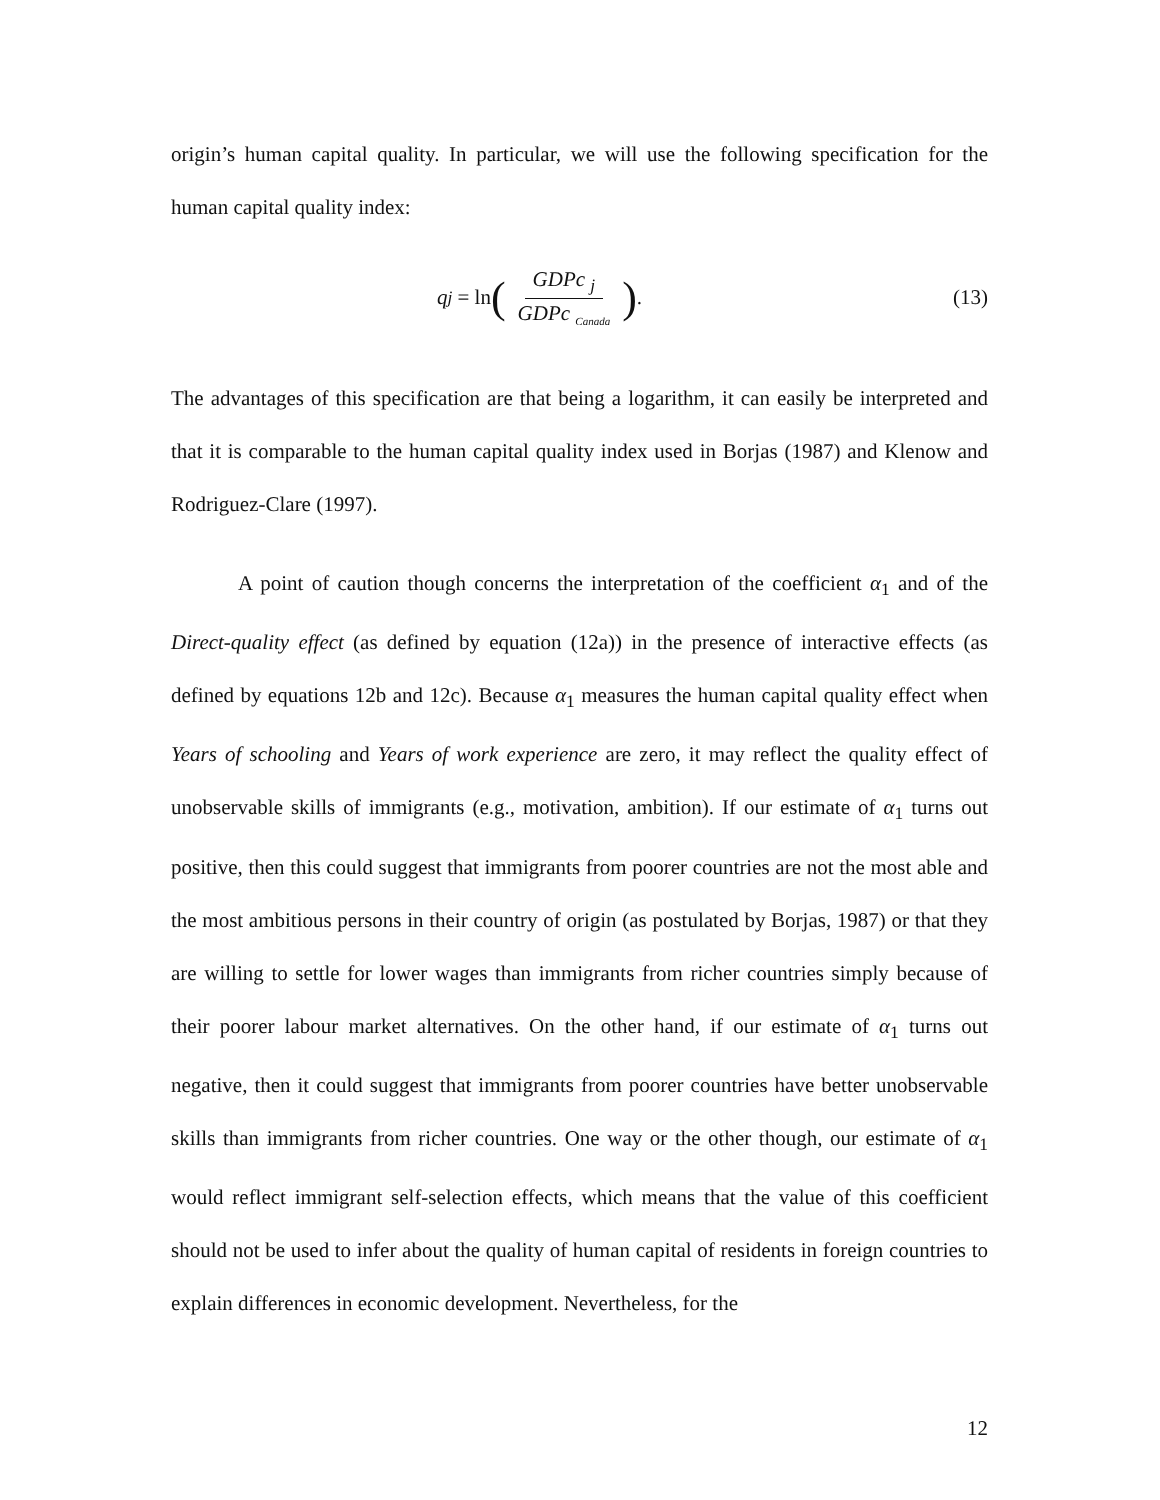origin’s human capital quality. In particular, we will use the following specification for the human capital quality index:
q<sub>j</sub> = ln (GDPc <sub>j</sub> GDPc <sub>Canada</sub>).
(13)
The advantages of this specification are that being a logarithm, it can easily be interpreted and that it is comparable to the human capital quality index used in Borjas (1987) and Klenow and Rodriguez-Clare (1997).
A point of caution though concerns the interpretation of the coefficient α<sub>1</sub> and of the Direct-quality effect (as defined by equation (12a)) in the presence of interactive effects (as defined by equations 12b and 12c). Because α<sub>1</sub> measures the human capital quality effect when Years of schooling and Years of work experience are zero, it may reflect the quality effect of unobservable skills of immigrants (e.g., motivation, ambition). If our estimate of α<sub>1</sub> turns out positive, then this could suggest that immigrants from poorer countries are not the most able and the most ambitious persons in their country of origin (as postulated by Borjas, 1987) or that they are willing to settle for lower wages than immigrants from richer countries simply because of their poorer labour market alternatives. On the other hand, if our estimate of α<sub>1</sub> turns out negative, then it could suggest that immigrants from poorer countries have better unobservable skills than immigrants from richer countries. One way or the other though, our estimate of α<sub>1</sub> would reflect immigrant self-selection effects, which means that the value of this coefficient should not be used to infer about the quality of human capital of residents in foreign countries to explain differences in economic development. Nevertheless, for the
12